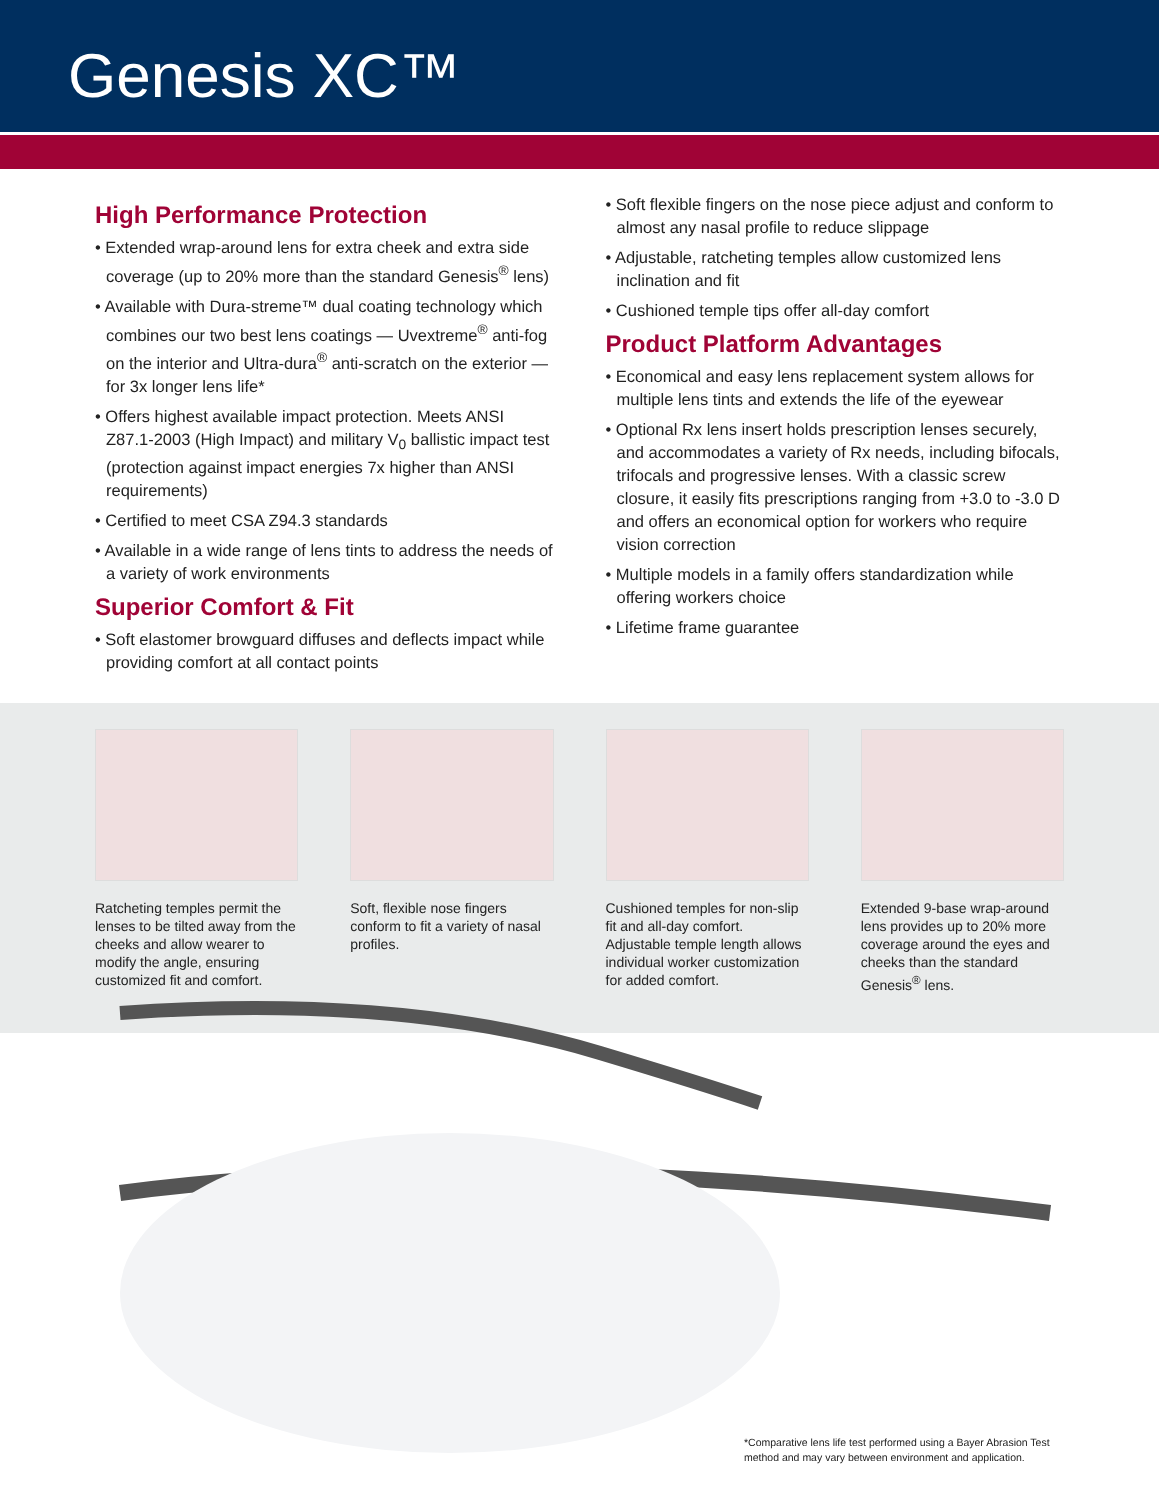Genesis XC™
High Performance Protection
• Extended wrap-around lens for extra cheek and extra side coverage (up to 20% more than the standard Genesis<sup>®</sup> lens)
• Available with Dura-streme™ dual coating technology which combines our two best lens coatings — Uvextreme<sup>®</sup> anti-fog on the interior and Ultra-dura<sup>®</sup> anti-scratch on the exterior — for 3x longer lens life*
• Offers highest available impact protection. Meets ANSI Z87.1-2003 (High Impact) and military V<sub>0</sub> ballistic impact test (protection against impact energies 7x higher than ANSI requirements)
• Certified to meet CSA Z94.3 standards
• Available in a wide range of lens tints to address the needs of a variety of work environments
Superior Comfort & Fit
• Soft elastomer browguard diffuses and deflects impact while providing comfort at all contact points
• Soft flexible fingers on the nose piece adjust and conform to almost any nasal profile to reduce slippage
• Adjustable, ratcheting temples allow customized lens inclination and fit
• Cushioned temple tips offer all-day comfort
Product Platform Advantages
• Economical and easy lens replacement system allows for multiple lens tints and extends the life of the eyewear
• Optional Rx lens insert holds prescription lenses securely, and accommodates a variety of Rx needs, including bifocals, trifocals and progressive lenses. With a classic screw closure, it easily fits prescriptions ranging from +3.0 to -3.0 D and offers an economical option for workers who require vision correction
• Multiple models in a family offers standardization while offering workers choice
• Lifetime frame guarantee
Ratcheting temples permit the lenses to be tilted away from the cheeks and allow wearer to modify the angle, ensuring customized fit and comfort.
Soft, flexible nose fingers conform to fit a variety of nasal profiles.
Cushioned temples for non-slip fit and all-day comfort. Adjustable temple length allows individual worker customization for added comfort.
Extended 9-base wrap-around lens provides up to 20% more coverage around the eyes and cheeks than the standard Genesis<sup>®</sup> lens.
*Comparative lens life test performed using a Bayer Abrasion Test method and may vary between environment and application.